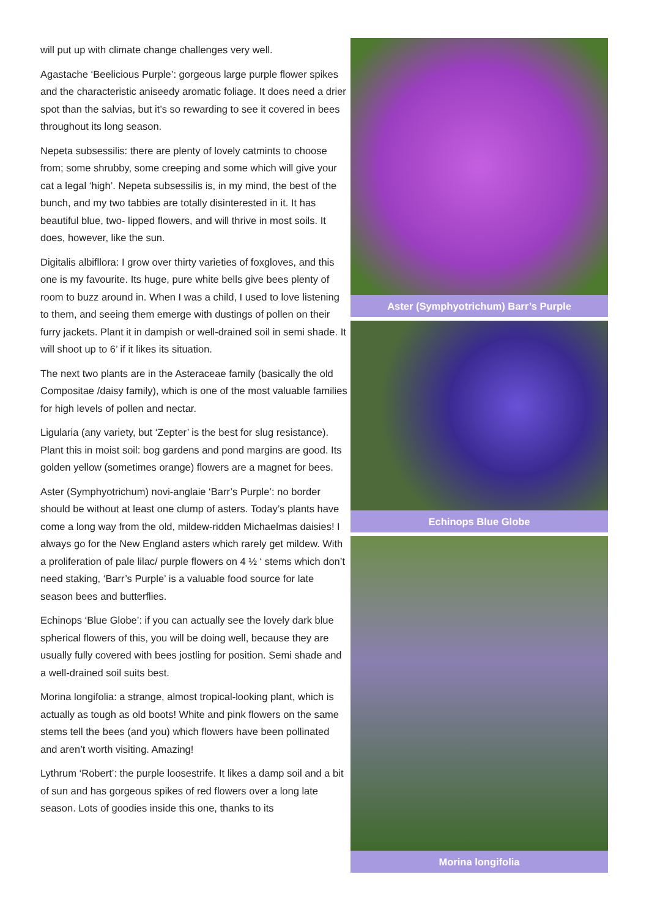will put up with climate change challenges very well.
Agastache ‘Beelicious Purple’: gorgeous large purple flower spikes and the characteristic aniseedy aromatic foliage. It does need a drier spot than the salvias, but it’s so rewarding to see it covered in bees throughout its long season.
Nepeta subsessilis: there are plenty of lovely catmints to choose from; some shrubby, some creeping and some which will give your cat a legal ‘high’. Nepeta subsessilis is, in my mind, the best of the bunch, and my two tabbies are totally disinterested in it. It has beautiful blue, two- lipped flowers, and will thrive in most soils. It does, however, like the sun.
Digitalis albifllora: I grow over thirty varieties of foxgloves, and this one is my favourite. Its huge, pure white bells give bees plenty of room to buzz around in. When I was a child, I used to love listening to them, and seeing them emerge with dustings of pollen on their furry jackets. Plant it in dampish or well-drained soil in semi shade. It will shoot up to 6’ if it likes its situation.
The next two plants are in the Asteraceae family (basically the old Compositae /daisy family), which is one of the most valuable families for high levels of pollen and nectar.
Ligularia (any variety, but ‘Zepter’ is the best for slug resistance). Plant this in moist soil: bog gardens and pond margins are good. Its golden yellow (sometimes orange) flowers are a magnet for bees.
Aster (Symphyotrichum) novi-anglaie ‘Barr’s Purple’: no border should be without at least one clump of asters. Today’s plants have come a long way from the old, mildew-ridden Michaelmas daisies! I always go for the New England asters which rarely get mildew. With a proliferation of pale lilac/ purple flowers on 4 ½ ‘ stems which don’t need staking, ‘Barr’s Purple’ is a valuable food source for late season bees and butterflies.
Echinops ‘Blue Globe’: if you can actually see the lovely dark blue spherical flowers of this, you will be doing well, because they are usually fully covered with bees jostling for position. Semi shade and a well-drained soil suits best.
Morina longifolia: a strange, almost tropical-looking plant, which is actually as tough as old boots! White and pink flowers on the same stems tell the bees (and you) which flowers have been pollinated and aren’t worth visiting. Amazing!
Lythrum ‘Robert’: the purple loosestrife. It likes a damp soil and a bit of sun and has gorgeous spikes of red flowers over a long late season. Lots of goodies inside this one, thanks to its
Aster (Symphyotrichum) Barr’s Purple
Echinops Blue Globe
Morina longifolia